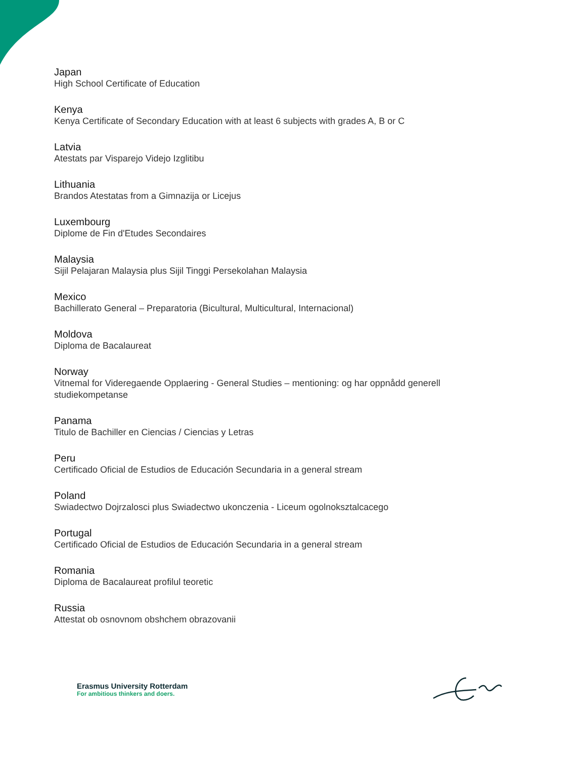Japan
High School Certificate of Education
Kenya
Kenya Certificate of Secondary Education with at least 6 subjects with grades A, B or C
Latvia
Atestats par Visparejo Videjo Izglitibu
Lithuania
Brandos Atestatas from a Gimnazija or Licejus
Luxembourg
Diplome de Fin d'Etudes Secondaires
Malaysia
Sijil Pelajaran Malaysia plus Sijil Tinggi Persekolahan Malaysia
Mexico
Bachillerato General – Preparatoria (Bicultural, Multicultural, Internacional)
Moldova
Diploma de Bacalaureat
Norway
Vitnemal for Videregaende Opplaering - General Studies – mentioning: og har oppnådd generell studiekompetanse
Panama
Titulo de Bachiller en Ciencias / Ciencias y Letras
Peru
Certificado Oficial de Estudios de Educación Secundaria in a general stream
Poland
Swiadectwo Dojrzalosci plus Swiadectwo ukonczenia - Liceum ogolnoksztalcacego
Portugal
Certificado Oficial de Estudios de Educación Secundaria in a general stream
Romania
Diploma de Bacalaureat profilul teoretic
Russia
Attestat ob osnovnom obshchem obrazovanii
Erasmus University Rotterdam
For ambitious thinkers and doers.